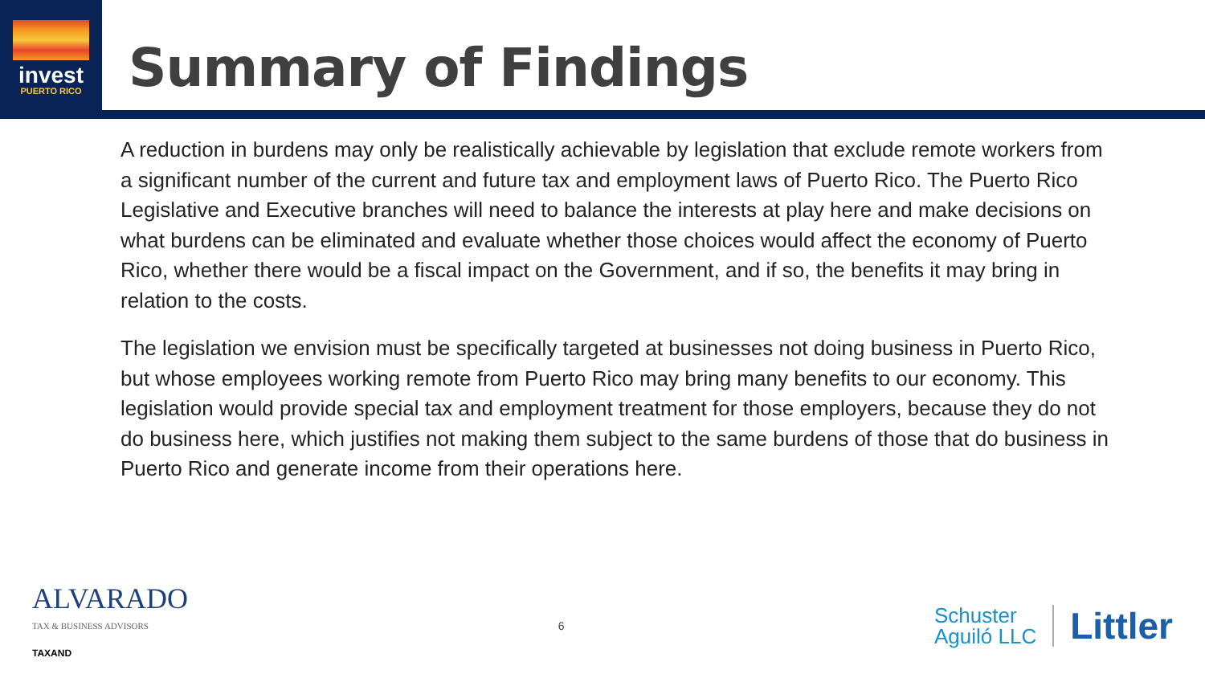invest
PUERTO RICO
Summary of Findings
A reduction in burdens may only be realistically achievable by legislation that exclude remote workers from a significant number of the current and future tax and employment laws of Puerto Rico. The Puerto Rico Legislative and Executive branches will need to balance the interests at play here and make decisions on what burdens can be eliminated and evaluate whether those choices would affect the economy of Puerto Rico, whether there would be a fiscal impact on the Government, and if so, the benefits it may bring in relation to the costs.
The legislation we envision must be specifically targeted at businesses not doing business in Puerto Rico, but whose employees working remote from Puerto Rico may bring many benefits to our economy. This legislation would provide special tax and employment treatment for those employers, because they do not do business here, which justifies not making them subject to the same burdens of those that do business in Puerto Rico and generate income from their operations here.
ALVARADO
TAX & BUSINESS ADVISORS
TAXAND
6
Schuster
Aguiló LLC
Littler